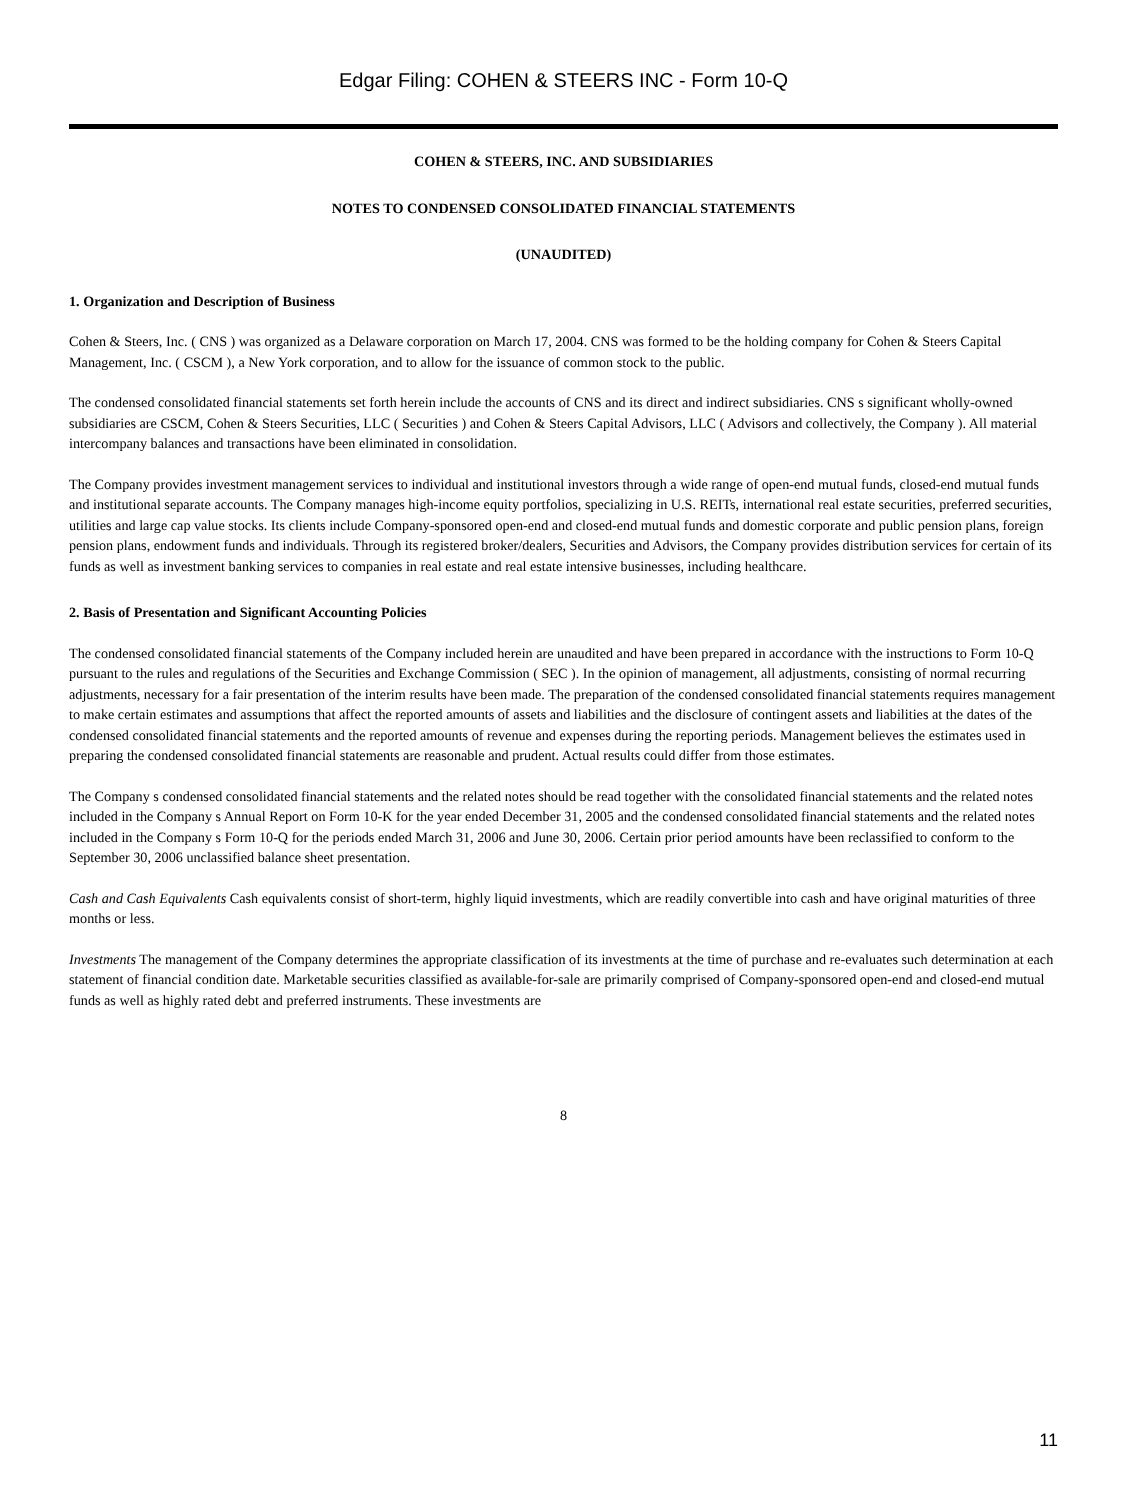Edgar Filing: COHEN & STEERS INC - Form 10-Q
COHEN & STEERS, INC. AND SUBSIDIARIES
NOTES TO CONDENSED CONSOLIDATED FINANCIAL STATEMENTS
(UNAUDITED)
1. Organization and Description of Business
Cohen & Steers, Inc. ( CNS ) was organized as a Delaware corporation on March 17, 2004. CNS was formed to be the holding company for Cohen & Steers Capital Management, Inc. ( CSCM ), a New York corporation, and to allow for the issuance of common stock to the public.
The condensed consolidated financial statements set forth herein include the accounts of CNS and its direct and indirect subsidiaries. CNS s significant wholly-owned subsidiaries are CSCM, Cohen & Steers Securities, LLC ( Securities ) and Cohen & Steers Capital Advisors, LLC ( Advisors and collectively, the Company ). All material intercompany balances and transactions have been eliminated in consolidation.
The Company provides investment management services to individual and institutional investors through a wide range of open-end mutual funds, closed-end mutual funds and institutional separate accounts. The Company manages high-income equity portfolios, specializing in U.S. REITs, international real estate securities, preferred securities, utilities and large cap value stocks. Its clients include Company-sponsored open-end and closed-end mutual funds and domestic corporate and public pension plans, foreign pension plans, endowment funds and individuals. Through its registered broker/dealers, Securities and Advisors, the Company provides distribution services for certain of its funds as well as investment banking services to companies in real estate and real estate intensive businesses, including healthcare.
2. Basis of Presentation and Significant Accounting Policies
The condensed consolidated financial statements of the Company included herein are unaudited and have been prepared in accordance with the instructions to Form 10-Q pursuant to the rules and regulations of the Securities and Exchange Commission ( SEC ). In the opinion of management, all adjustments, consisting of normal recurring adjustments, necessary for a fair presentation of the interim results have been made. The preparation of the condensed consolidated financial statements requires management to make certain estimates and assumptions that affect the reported amounts of assets and liabilities and the disclosure of contingent assets and liabilities at the dates of the condensed consolidated financial statements and the reported amounts of revenue and expenses during the reporting periods. Management believes the estimates used in preparing the condensed consolidated financial statements are reasonable and prudent. Actual results could differ from those estimates.
The Company s condensed consolidated financial statements and the related notes should be read together with the consolidated financial statements and the related notes included in the Company s Annual Report on Form 10-K for the year ended December 31, 2005 and the condensed consolidated financial statements and the related notes included in the Company s Form 10-Q for the periods ended March 31, 2006 and June 30, 2006. Certain prior period amounts have been reclassified to conform to the September 30, 2006 unclassified balance sheet presentation.
Cash and Cash Equivalents Cash equivalents consist of short-term, highly liquid investments, which are readily convertible into cash and have original maturities of three months or less.
Investments The management of the Company determines the appropriate classification of its investments at the time of purchase and re-evaluates such determination at each statement of financial condition date. Marketable securities classified as available-for-sale are primarily comprised of Company-sponsored open-end and closed-end mutual funds as well as highly rated debt and preferred instruments. These investments are
8
11